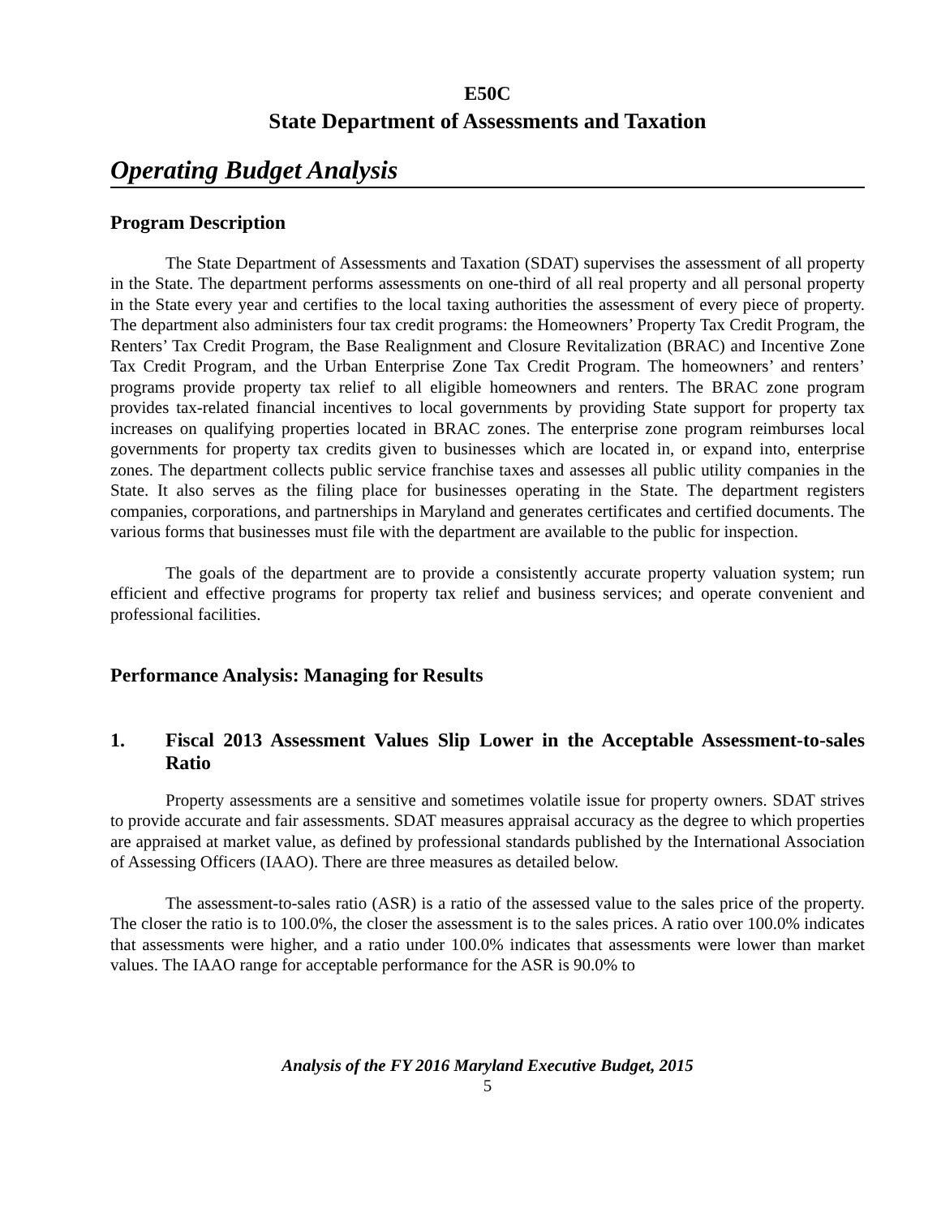E50C
State Department of Assessments and Taxation
Operating Budget Analysis
Program Description
The State Department of Assessments and Taxation (SDAT) supervises the assessment of all property in the State. The department performs assessments on one-third of all real property and all personal property in the State every year and certifies to the local taxing authorities the assessment of every piece of property. The department also administers four tax credit programs: the Homeowners’ Property Tax Credit Program, the Renters’ Tax Credit Program, the Base Realignment and Closure Revitalization (BRAC) and Incentive Zone Tax Credit Program, and the Urban Enterprise Zone Tax Credit Program. The homeowners’ and renters’ programs provide property tax relief to all eligible homeowners and renters. The BRAC zone program provides tax-related financial incentives to local governments by providing State support for property tax increases on qualifying properties located in BRAC zones. The enterprise zone program reimburses local governments for property tax credits given to businesses which are located in, or expand into, enterprise zones. The department collects public service franchise taxes and assesses all public utility companies in the State. It also serves as the filing place for businesses operating in the State. The department registers companies, corporations, and partnerships in Maryland and generates certificates and certified documents. The various forms that businesses must file with the department are available to the public for inspection.
The goals of the department are to provide a consistently accurate property valuation system; run efficient and effective programs for property tax relief and business services; and operate convenient and professional facilities.
Performance Analysis: Managing for Results
1. Fiscal 2013 Assessment Values Slip Lower in the Acceptable Assessment-to-sales Ratio
Property assessments are a sensitive and sometimes volatile issue for property owners. SDAT strives to provide accurate and fair assessments. SDAT measures appraisal accuracy as the degree to which properties are appraised at market value, as defined by professional standards published by the International Association of Assessing Officers (IAAO). There are three measures as detailed below.
The assessment-to-sales ratio (ASR) is a ratio of the assessed value to the sales price of the property. The closer the ratio is to 100.0%, the closer the assessment is to the sales prices. A ratio over 100.0% indicates that assessments were higher, and a ratio under 100.0% indicates that assessments were lower than market values. The IAAO range for acceptable performance for the ASR is 90.0% to
Analysis of the FY 2016 Maryland Executive Budget, 2015
5